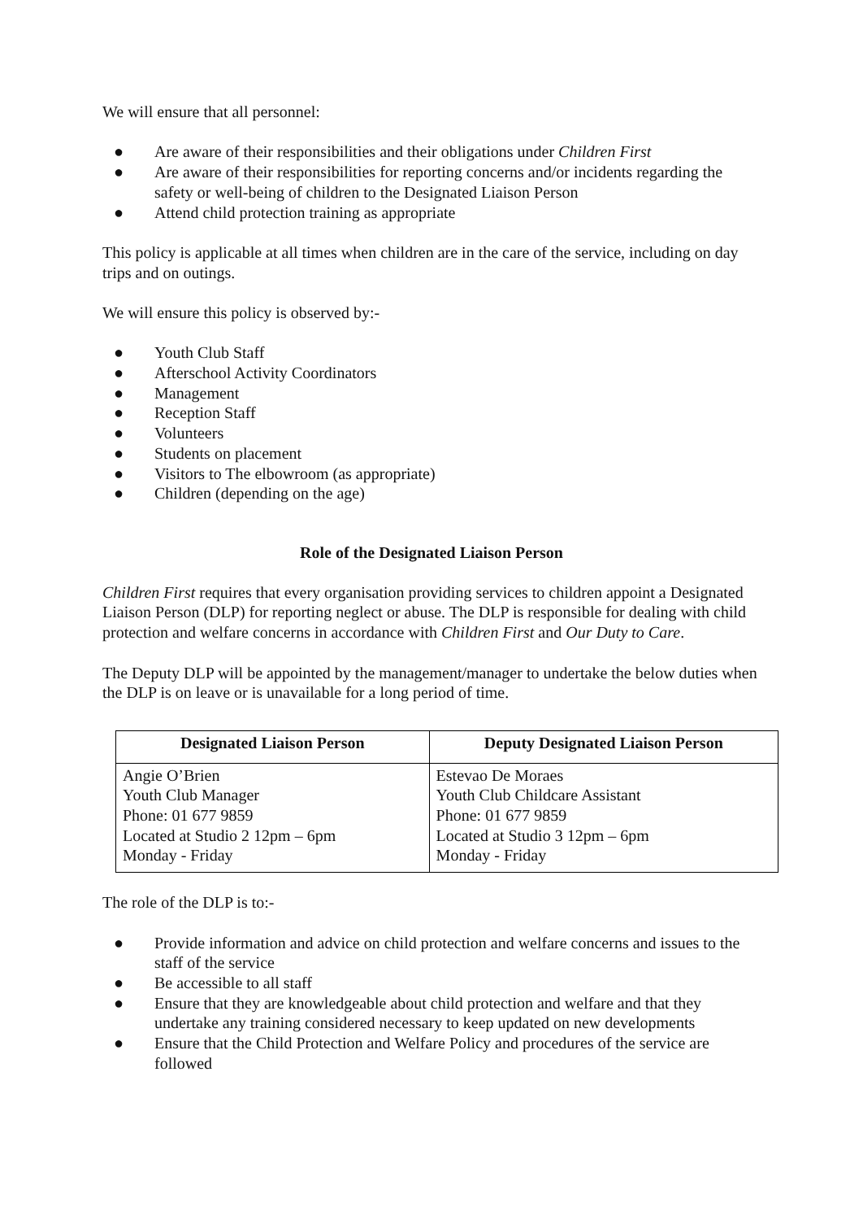We will ensure that all personnel:
● Are aware of their responsibilities and their obligations under Children First
● Are aware of their responsibilities for reporting concerns and/or incidents regarding the safety or well-being of children to the Designated Liaison Person
● Attend child protection training as appropriate
This policy is applicable at all times when children are in the care of the service, including on day trips and on outings.
We will ensure this policy is observed by:-
● Youth Club Staff
● Afterschool Activity Coordinators
● Management
● Reception Staff
● Volunteers
● Students on placement
● Visitors to The elbowroom (as appropriate)
● Children (depending on the age)
Role of the Designated Liaison Person
Children First requires that every organisation providing services to children appoint a Designated Liaison Person (DLP) for reporting neglect or abuse. The DLP is responsible for dealing with child protection and welfare concerns in accordance with Children First and Our Duty to Care.
The Deputy DLP will be appointed by the management/manager to undertake the below duties when the DLP is on leave or is unavailable for a long period of time.
| Designated Liaison Person | Deputy Designated Liaison Person |
| --- | --- |
| Angie O’Brien Youth Club Manager Phone: 01 677 9859 Located at Studio 2 12pm – 6pm Monday - Friday | Estevao De Moraes Youth Club Childcare Assistant Phone: 01 677 9859 Located at Studio 3 12pm – 6pm Monday - Friday |
The role of the DLP is to:-
● Provide information and advice on child protection and welfare concerns and issues to the staff of the service
● Be accessible to all staff
● Ensure that they are knowledgeable about child protection and welfare and that they undertake any training considered necessary to keep updated on new developments
● Ensure that the Child Protection and Welfare Policy and procedures of the service are followed